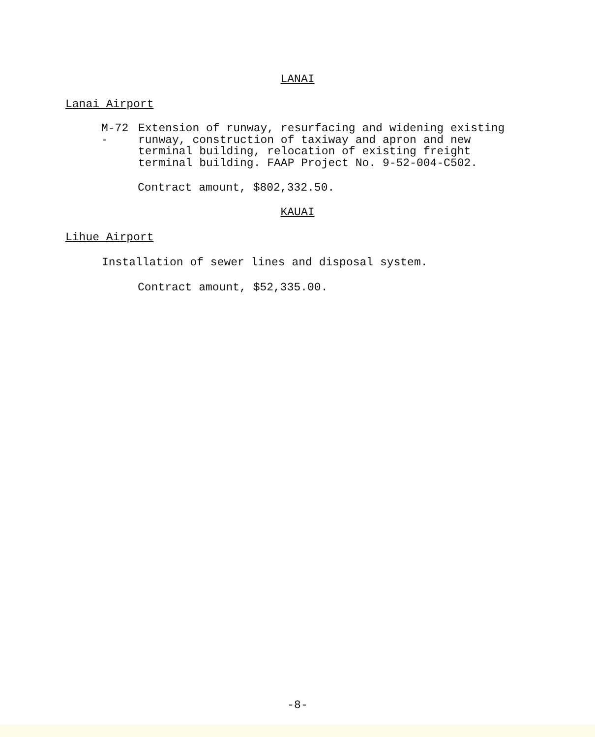LANAI
Lanai Airport
M-72 -
Extension of runway, resurfacing and widening existing runway, construction of taxiway and apron and new terminal building, relocation of existing freight terminal building. FAAP Project No. 9-52-004-C502.
Contract amount, $802,332.50.
KAUAI
Lihue Airport
Installation of sewer lines and disposal system.
Contract amount, $52,335.00.
-8-